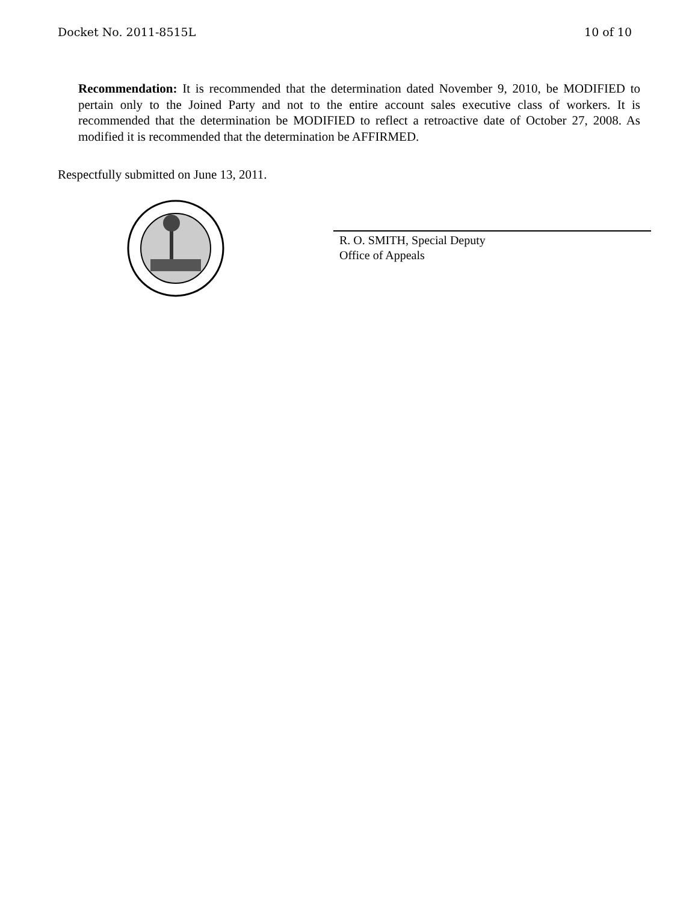Docket No. 2011-8515L 10 of 10
Recommendation: It is recommended that the determination dated November 9, 2010, be MODIFIED to pertain only to the Joined Party and not to the entire account sales executive class of workers. It is recommended that the determination be MODIFIED to reflect a retroactive date of October 27, 2008. As modified it is recommended that the determination be AFFIRMED.
Respectfully submitted on June 13, 2011.
R. O. SMITH, Special Deputy
Office of Appeals